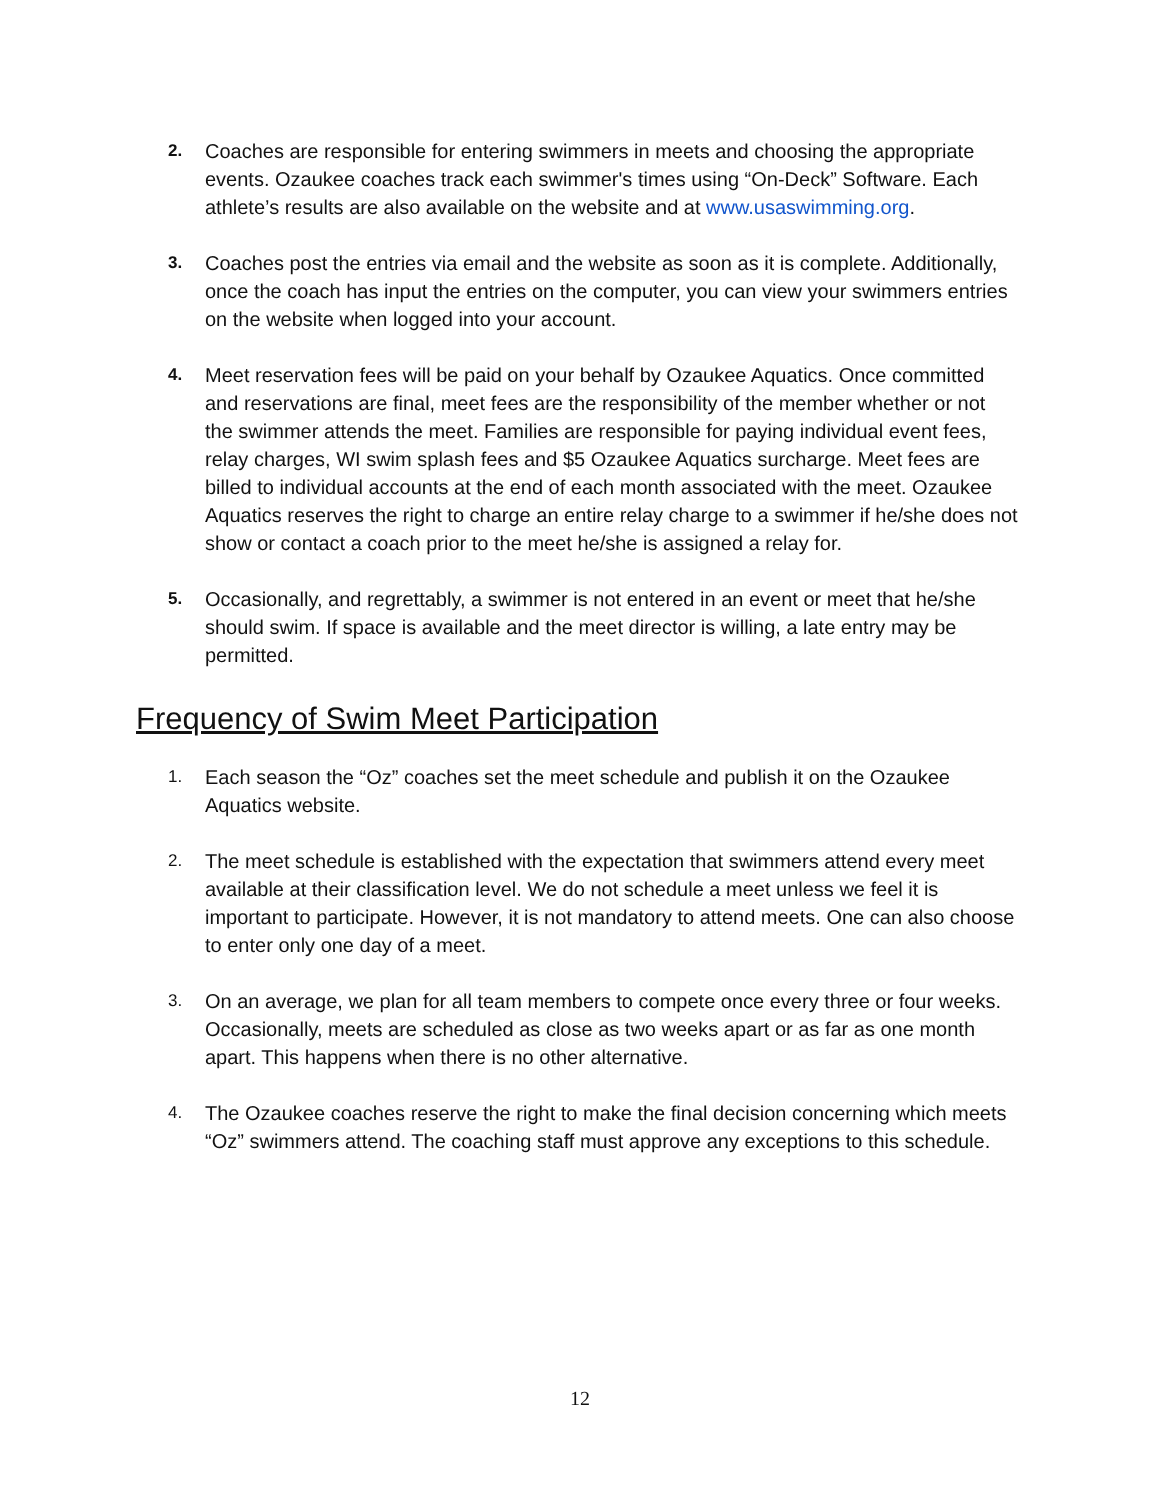2.
Coaches are responsible for entering swimmers in meets and choosing the appropriate events. Ozaukee coaches track each swimmer's times using “On-Deck” Software. Each athlete’s results are also available on the website and at www.usaswimming.org.
3.
Coaches post the entries via email and the website as soon as it is complete. Additionally, once the coach has input the entries on the computer, you can view your swimmers entries on the website when logged into your account.
4.
Meet reservation fees will be paid on your behalf by Ozaukee Aquatics. Once committed and reservations are final, meet fees are the responsibility of the member whether or not the swimmer attends the meet. Families are responsible for paying individual event fees, relay charges, WI swim splash fees and $5 Ozaukee Aquatics surcharge. Meet fees are billed to individual accounts at the end of each month associated with the meet. Ozaukee Aquatics reserves the right to charge an entire relay charge to a swimmer if he/she does not show or contact a coach prior to the meet he/she is assigned a relay for.
5.
Occasionally, and regrettably, a swimmer is not entered in an event or meet that he/she should swim. If space is available and the meet director is willing, a late entry may be permitted.
Frequency of Swim Meet Participation
1.
Each season the “Oz” coaches set the meet schedule and publish it on the Ozaukee Aquatics website.
2.
The meet schedule is established with the expectation that swimmers attend every meet available at their classification level. We do not schedule a meet unless we feel it is important to participate. However, it is not mandatory to attend meets. One can also choose to enter only one day of a meet.
3.
On an average, we plan for all team members to compete once every three or four weeks. Occasionally, meets are scheduled as close as two weeks apart or as far as one month apart. This happens when there is no other alternative.
4.
The Ozaukee coaches reserve the right to make the final decision concerning which meets “Oz” swimmers attend. The coaching staff must approve any exceptions to this schedule.
12